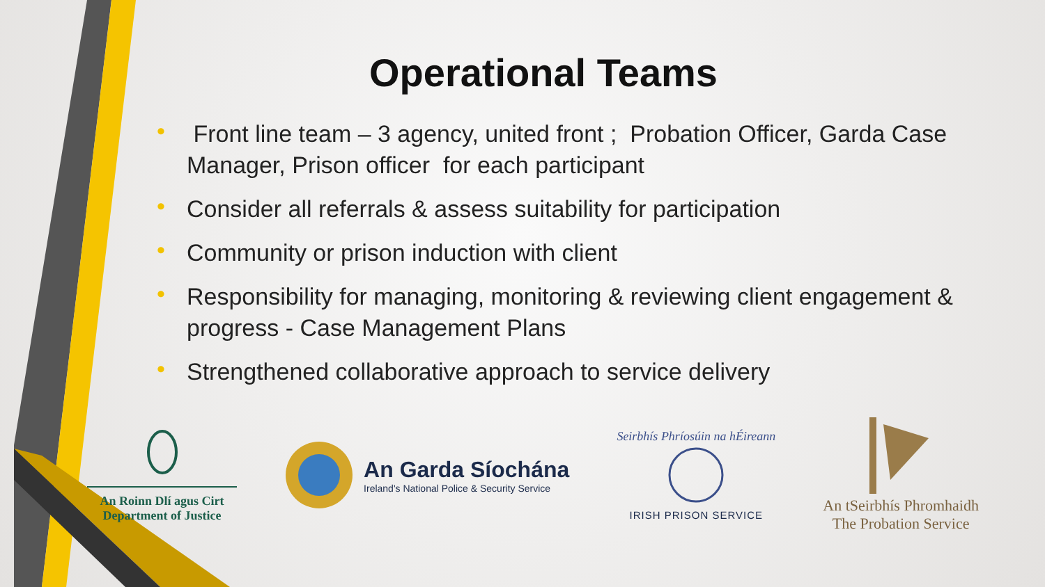Operational Teams
• Front line team – 3 agency, united front ; Probation Officer, Garda Case Manager, Prison officer for each participant
• Consider all referrals & assess suitability for participation
• Community or prison induction with client
• Responsibility for managing, monitoring & reviewing client engagement & progress - Case Management Plans
• Strengthened collaborative approach to service delivery
An Roinn Dlí agus Cirt
Department of Justice
An Garda Síochána
Ireland's National Police & Security Service
Seirbhís Phríosúin na hÉireann
IRISH PRISON SERVICE
An tSeirbhís Phromhaidh
The Probation Service